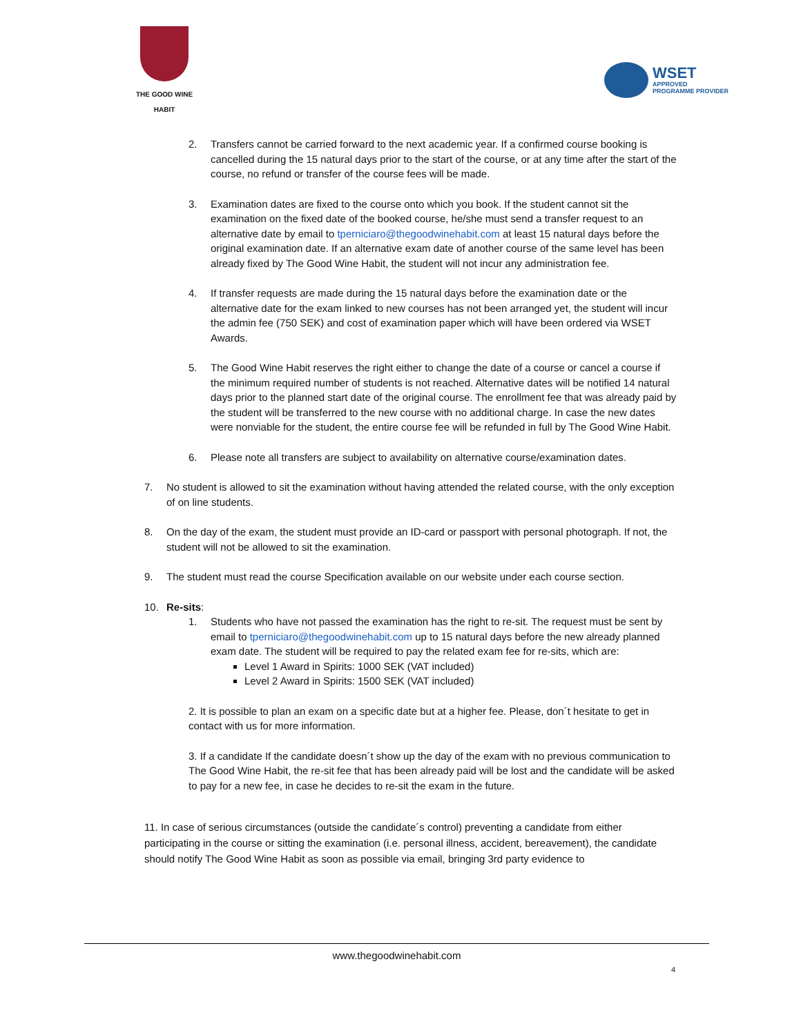THE GOOD WINE HABIT
WSET
APPROVED
PROGRAMME PROVIDER
2. Transfers cannot be carried forward to the next academic year. If a confirmed course booking is cancelled during the 15 natural days prior to the start of the course, or at any time after the start of the course, no refund or transfer of the course fees will be made.
3. Examination dates are fixed to the course onto which you book. If the student cannot sit the examination on the fixed date of the booked course, he/she must send a transfer request to an alternative date by email to tperniciaro@thegoodwinehabit.com at least 15 natural days before the original examination date. If an alternative exam date of another course of the same level has been already fixed by The Good Wine Habit, the student will not incur any administration fee.
4. If transfer requests are made during the 15 natural days before the examination date or the alternative date for the exam linked to new courses has not been arranged yet, the student will incur the admin fee (750 SEK) and cost of examination paper which will have been ordered via WSET Awards.
5. The Good Wine Habit reserves the right either to change the date of a course or cancel a course if the minimum required number of students is not reached. Alternative dates will be notified 14 natural days prior to the planned start date of the original course. The enrollment fee that was already paid by the student will be transferred to the new course with no additional charge. In case the new dates were nonviable for the student, the entire course fee will be refunded in full by The Good Wine Habit.
6. Please note all transfers are subject to availability on alternative course/examination dates.
7. No student is allowed to sit the examination without having attended the related course, with the only exception of on line students.
8. On the day of the exam, the student must provide an ID-card or passport with personal photograph. If not, the student will not be allowed to sit the examination.
9. The student must read the course Specification available on our website under each course section.
10. Re-sits:
1. Students who have not passed the examination has the right to re-sit. The request must be sent by email to tperniciaro@thegoodwinehabit.com up to 15 natural days before the new already planned exam date. The student will be required to pay the related exam fee for re-sits, which are:
Level 1 Award in Spirits: 1000 SEK (VAT included)
Level 2 Award in Spirits: 1500 SEK (VAT included)
2. It is possible to plan an exam on a specific date but at a higher fee. Please, don´t hesitate to get in contact with us for more information.
3. If a candidate If the candidate doesn´t show up the day of the exam with no previous communication to The Good Wine Habit, the re-sit fee that has been already paid will be lost and the candidate will be asked to pay for a new fee, in case he decides to re-sit the exam in the future.
11. In case of serious circumstances (outside the candidate´s control) preventing a candidate from either participating in the course or sitting the examination (i.e. personal illness, accident, bereavement), the candidate should notify The Good Wine Habit as soon as possible via email, bringing 3rd party evidence to
www.thegoodwinehabit.com
4